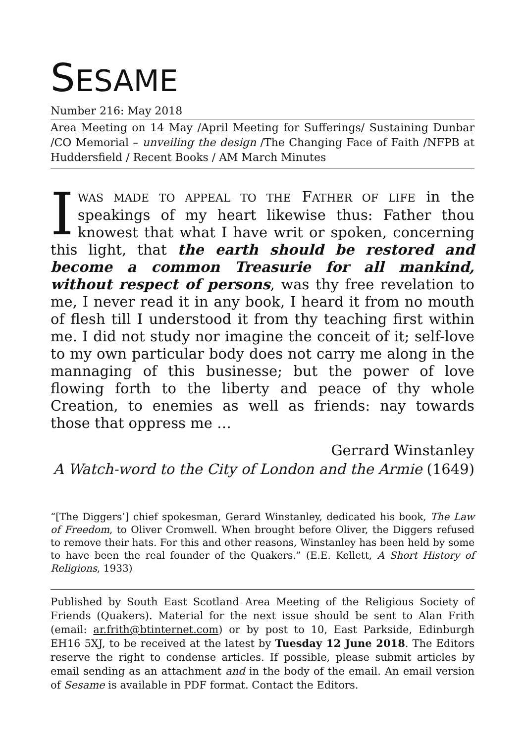SESAME
Number 216: May 2018
Area Meeting on 14 May /April Meeting for Sufferings/ Sustaining Dunbar /CO Memorial – unveiling the design /The Changing Face of Faith /NFPB at Huddersfield / Recent Books / AM March Minutes
IWAS MADE TO APPEAL TO THE FATHER OF LIFE in the speakings of my heart likewise thus: Father thou knowest that what I have writ or spoken, concerning this light, that the earth should be restored and become a common Treasurie for all mankind, without respect of persons, was thy free revelation to me, I never read it in any book, I heard it from no mouth of flesh till I understood it from thy teaching first within me. I did not study nor imagine the conceit of it; self-love to my own particular body does not carry me along in the mannaging of this businesse; but the power of love flowing forth to the liberty and peace of thy whole Creation, to enemies as well as friends: nay towards those that oppress me …
Gerrard Winstanley
A Watch-word to the City of London and the Armie (1649)
“[The Diggers’] chief spokesman, Gerard Winstanley, dedicated his book, The Law of Freedom, to Oliver Cromwell. When brought before Oliver, the Diggers refused to remove their hats. For this and other reasons, Winstanley has been held by some to have been the real founder of the Quakers.” (E.E. Kellett, A Short History of Religions, 1933)
Published by South East Scotland Area Meeting of the Religious Society of Friends (Quakers). Material for the next issue should be sent to Alan Frith (email: ar.frith@btinternet.com) or by post to 10, East Parkside, Edinburgh EH16 5XJ, to be received at the latest by Tuesday 12 June 2018. The Editors reserve the right to condense articles. If possible, please submit articles by email sending as an attachment and in the body of the email. An email version of Sesame is available in PDF format. Contact the Editors.